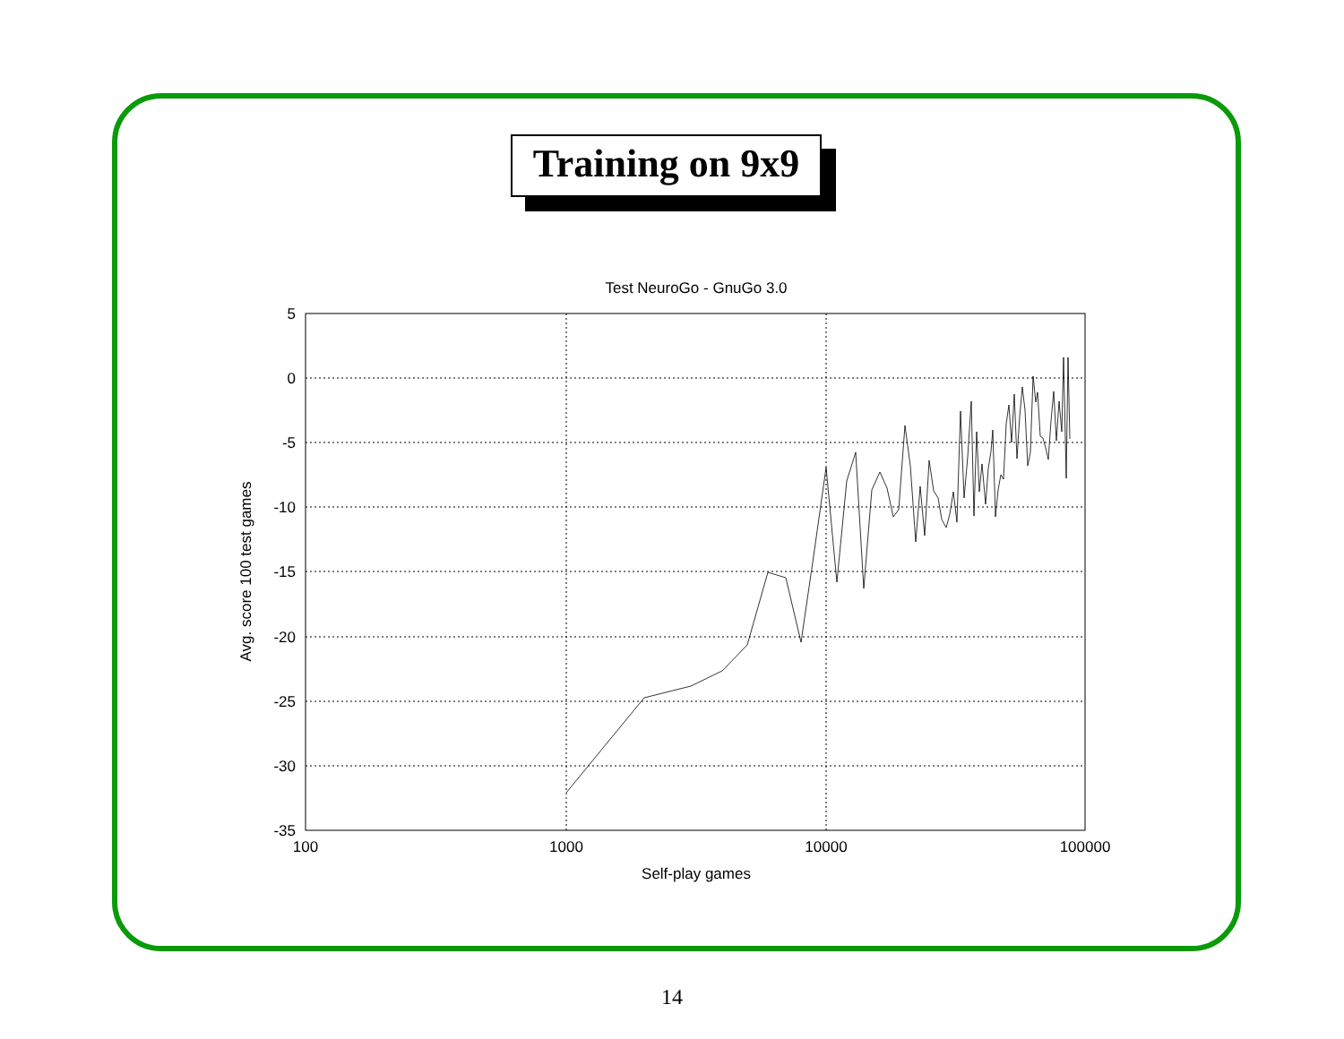Training on 9x9
Test NeuroGo - GnuGo 3.0
5
0
-5
-10
-15
-20
-25
-30
-35
100
1000
10000
100000
Self-play games
Avg. score 100 test games
14